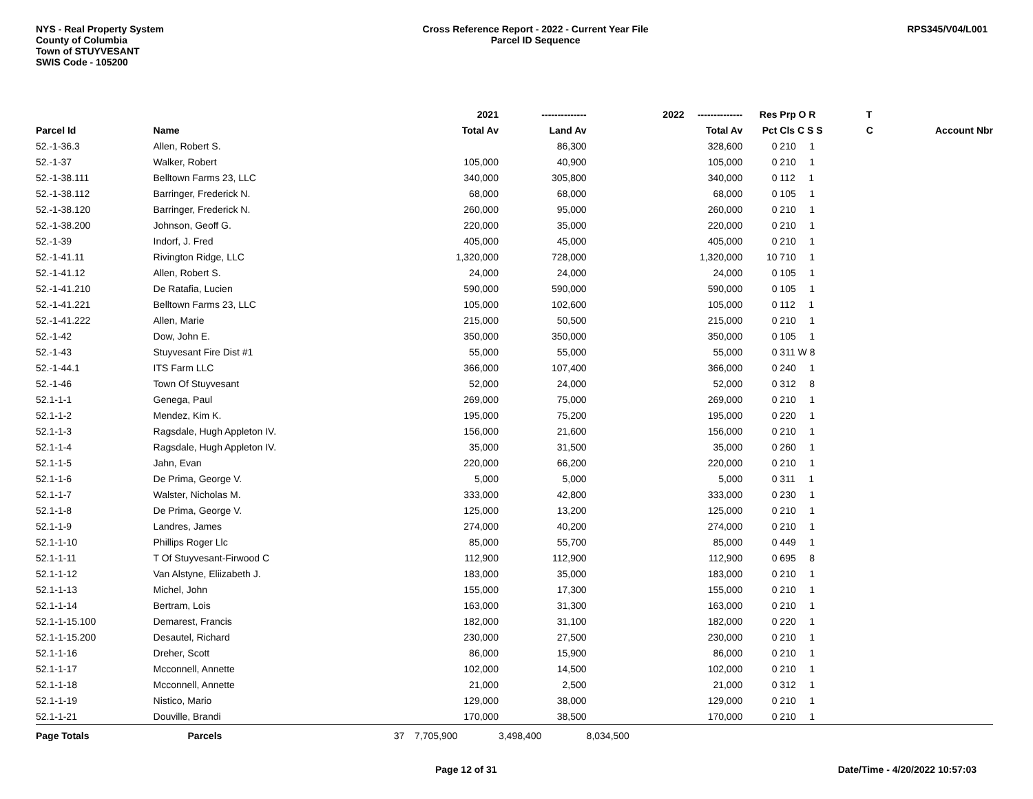NYS - Real Property System
County of Columbia
Town of STUYVESANT
SWIS Code - 105200
Cross Reference Report - 2022 - Current Year File
Parcel ID Sequence
RPS345/V04/L001
| | | | 2021 | -------------- | 2022 -------------- | Res | Prp O R | T | |
| --- | --- | --- | --- | --- | --- | --- | --- | --- | --- |
| Parcel Id | Name | | Total Av | Land Av | Total Av | Pct | Cls C S S | C | Account Nbr |
| 52.-1-36.3 | Allen, Robert S. | | | 86,300 | 328,600 | 0 | 210 1 | | |
| 52.-1-37 | Walker, Robert | | 105,000 | 40,900 | 105,000 | 0 | 210 1 | | |
| 52.-1-38.111 | Belltown Farms 23, LLC | | 340,000 | 305,800 | 340,000 | 0 | 112 1 | | |
| 52.-1-38.112 | Barringer, Frederick N. | | 68,000 | 68,000 | 68,000 | 0 | 105 1 | | |
| 52.-1-38.120 | Barringer, Frederick N. | | 260,000 | 95,000 | 260,000 | 0 | 210 1 | | |
| 52.-1-38.200 | Johnson, Geoff G. | | 220,000 | 35,000 | 220,000 | 0 | 210 1 | | |
| 52.-1-39 | Indorf, J. Fred | | 405,000 | 45,000 | 405,000 | 0 | 210 1 | | |
| 52.-1-41.11 | Rivington Ridge, LLC | | 1,320,000 | 728,000 | 1,320,000 | 10 | 710 1 | | |
| 52.-1-41.12 | Allen, Robert S. | | 24,000 | 24,000 | 24,000 | 0 | 105 1 | | |
| 52.-1-41.210 | De Ratafia, Lucien | | 590,000 | 590,000 | 590,000 | 0 | 105 1 | | |
| 52.-1-41.221 | Belltown Farms 23, LLC | | 105,000 | 102,600 | 105,000 | 0 | 112 1 | | |
| 52.-1-41.222 | Allen, Marie | | 215,000 | 50,500 | 215,000 | 0 | 210 1 | | |
| 52.-1-42 | Dow, John E. | | 350,000 | 350,000 | 350,000 | 0 | 105 1 | | |
| 52.-1-43 | Stuyvesant Fire Dist #1 | | 55,000 | 55,000 | 55,000 | 0 | 311 W 8 | | |
| 52.-1-44.1 | ITS Farm LLC | | 366,000 | 107,400 | 366,000 | 0 | 240 1 | | |
| 52.-1-46 | Town Of Stuyvesant | | 52,000 | 24,000 | 52,000 | 0 | 312 8 | | |
| 52.1-1-1 | Genega, Paul | | 269,000 | 75,000 | 269,000 | 0 | 210 1 | | |
| 52.1-1-2 | Mendez, Kim K. | | 195,000 | 75,200 | 195,000 | 0 | 220 1 | | |
| 52.1-1-3 | Ragsdale, Hugh Appleton IV. | | 156,000 | 21,600 | 156,000 | 0 | 210 1 | | |
| 52.1-1-4 | Ragsdale, Hugh Appleton IV. | | 35,000 | 31,500 | 35,000 | 0 | 260 1 | | |
| 52.1-1-5 | Jahn, Evan | | 220,000 | 66,200 | 220,000 | 0 | 210 1 | | |
| 52.1-1-6 | De Prima, George V. | | 5,000 | 5,000 | 5,000 | 0 | 311 1 | | |
| 52.1-1-7 | Walster, Nicholas M. | | 333,000 | 42,800 | 333,000 | 0 | 230 1 | | |
| 52.1-1-8 | De Prima, George V. | | 125,000 | 13,200 | 125,000 | 0 | 210 1 | | |
| 52.1-1-9 | Landres, James | | 274,000 | 40,200 | 274,000 | 0 | 210 1 | | |
| 52.1-1-10 | Phillips Roger Llc | | 85,000 | 55,700 | 85,000 | 0 | 449 1 | | |
| 52.1-1-11 | T Of Stuyvesant-Firwood C | | 112,900 | 112,900 | 112,900 | 0 | 695 8 | | |
| 52.1-1-12 | Van Alstyne, Eliizabeth J. | | 183,000 | 35,000 | 183,000 | 0 | 210 1 | | |
| 52.1-1-13 | Michel, John | | 155,000 | 17,300 | 155,000 | 0 | 210 1 | | |
| 52.1-1-14 | Bertram, Lois | | 163,000 | 31,300 | 163,000 | 0 | 210 1 | | |
| 52.1-1-15.100 | Demarest, Francis | | 182,000 | 31,100 | 182,000 | 0 | 220 1 | | |
| 52.1-1-15.200 | Desautel, Richard | | 230,000 | 27,500 | 230,000 | 0 | 210 1 | | |
| 52.1-1-16 | Dreher, Scott | | 86,000 | 15,900 | 86,000 | 0 | 210 1 | | |
| 52.1-1-17 | Mcconnell, Annette | | 102,000 | 14,500 | 102,000 | 0 | 210 1 | | |
| 52.1-1-18 | Mcconnell, Annette | | 21,000 | 2,500 | 21,000 | 0 | 312 1 | | |
| 52.1-1-19 | Nistico, Mario | | 129,000 | 38,000 | 129,000 | 0 | 210 1 | | |
| 52.1-1-21 | Douville, Brandi | | 170,000 | 38,500 | 170,000 | 0 | 210 1 | | |
| Page Totals | Parcels | 37 | 7,705,900 | 3,498,400 | 8,034,500 | | | | |
Page 12 of 31 Date/Time - 4/20/2022 10:57:03